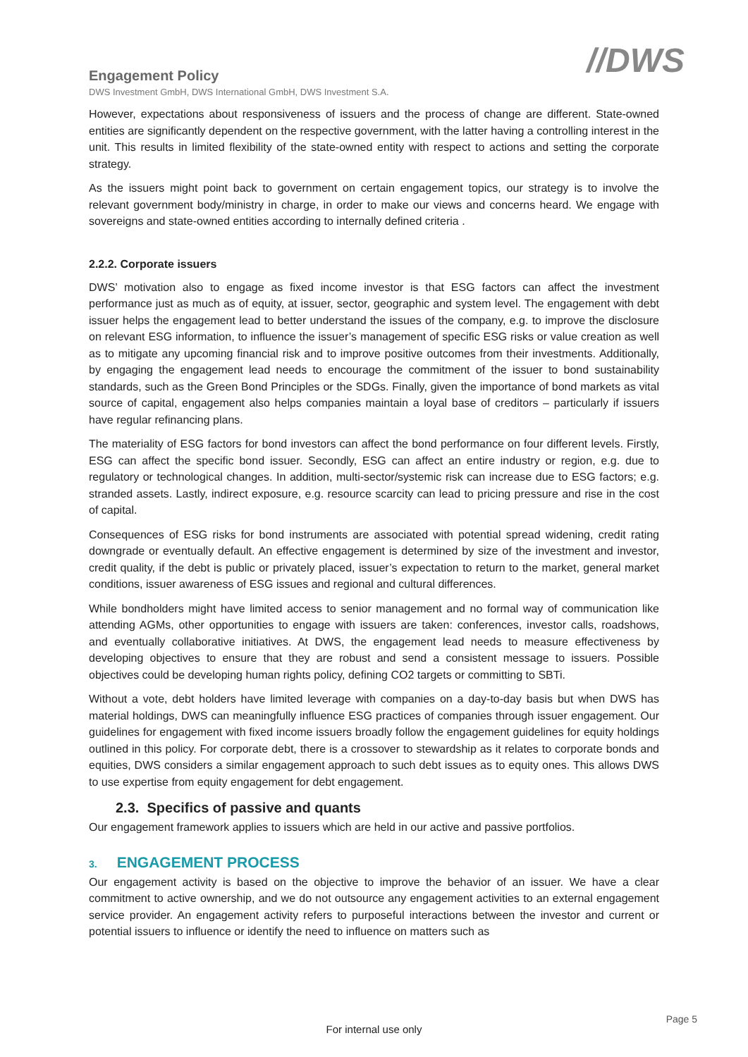Engagement Policy
DWS Investment GmbH, DWS International GmbH, DWS Investment S.A.
//DWS
However, expectations about responsiveness of issuers and the process of change are different. State-owned entities are significantly dependent on the respective government, with the latter having a controlling interest in the unit. This results in limited flexibility of the state-owned entity with respect to actions and setting the corporate strategy.
As the issuers might point back to government on certain engagement topics, our strategy is to involve the relevant government body/ministry in charge, in order to make our views and concerns heard. We engage with sovereigns and state-owned entities according to internally defined criteria .
2.2.2. Corporate issuers
DWS’ motivation also to engage as fixed income investor is that ESG factors can affect the investment performance just as much as of equity, at issuer, sector, geographic and system level. The engagement with debt issuer helps the engagement lead to better understand the issues of the company, e.g. to improve the disclosure on relevant ESG information, to influence the issuer’s management of specific ESG risks or value creation as well as to mitigate any upcoming financial risk and to improve positive outcomes from their investments. Additionally, by engaging the engagement lead needs to encourage the commitment of the issuer to bond sustainability standards, such as the Green Bond Principles or the SDGs. Finally, given the importance of bond markets as vital source of capital, engagement also helps companies maintain a loyal base of creditors – particularly if issuers have regular refinancing plans.
The materiality of ESG factors for bond investors can affect the bond performance on four different levels. Firstly, ESG can affect the specific bond issuer. Secondly, ESG can affect an entire industry or region, e.g. due to regulatory or technological changes. In addition, multi-sector/systemic risk can increase due to ESG factors; e.g. stranded assets. Lastly, indirect exposure, e.g. resource scarcity can lead to pricing pressure and rise in the cost of capital.
Consequences of ESG risks for bond instruments are associated with potential spread widening, credit rating downgrade or eventually default. An effective engagement is determined by size of the investment and investor, credit quality, if the debt is public or privately placed, issuer’s expectation to return to the market, general market conditions, issuer awareness of ESG issues and regional and cultural differences.
While bondholders might have limited access to senior management and no formal way of communication like attending AGMs, other opportunities to engage with issuers are taken: conferences, investor calls, roadshows, and eventually collaborative initiatives. At DWS, the engagement lead needs to measure effectiveness by developing objectives to ensure that they are robust and send a consistent message to issuers. Possible objectives could be developing human rights policy, defining CO2 targets or committing to SBTi.
Without a vote, debt holders have limited leverage with companies on a day-to-day basis but when DWS has material holdings, DWS can meaningfully influence ESG practices of companies through issuer engagement. Our guidelines for engagement with fixed income issuers broadly follow the engagement guidelines for equity holdings outlined in this policy. For corporate debt, there is a crossover to stewardship as it relates to corporate bonds and equities, DWS considers a similar engagement approach to such debt issues as to equity ones. This allows DWS to use expertise from equity engagement for debt engagement.
2.3. Specifics of passive and quants
Our engagement framework applies to issuers which are held in our active and passive portfolios.
3. ENGAGEMENT PROCESS
Our engagement activity is based on the objective to improve the behavior of an issuer. We have a clear commitment to active ownership, and we do not outsource any engagement activities to an external engagement service provider. An engagement activity refers to purposeful interactions between the investor and current or potential issuers to influence or identify the need to influence on matters such as
Page 5
For internal use only